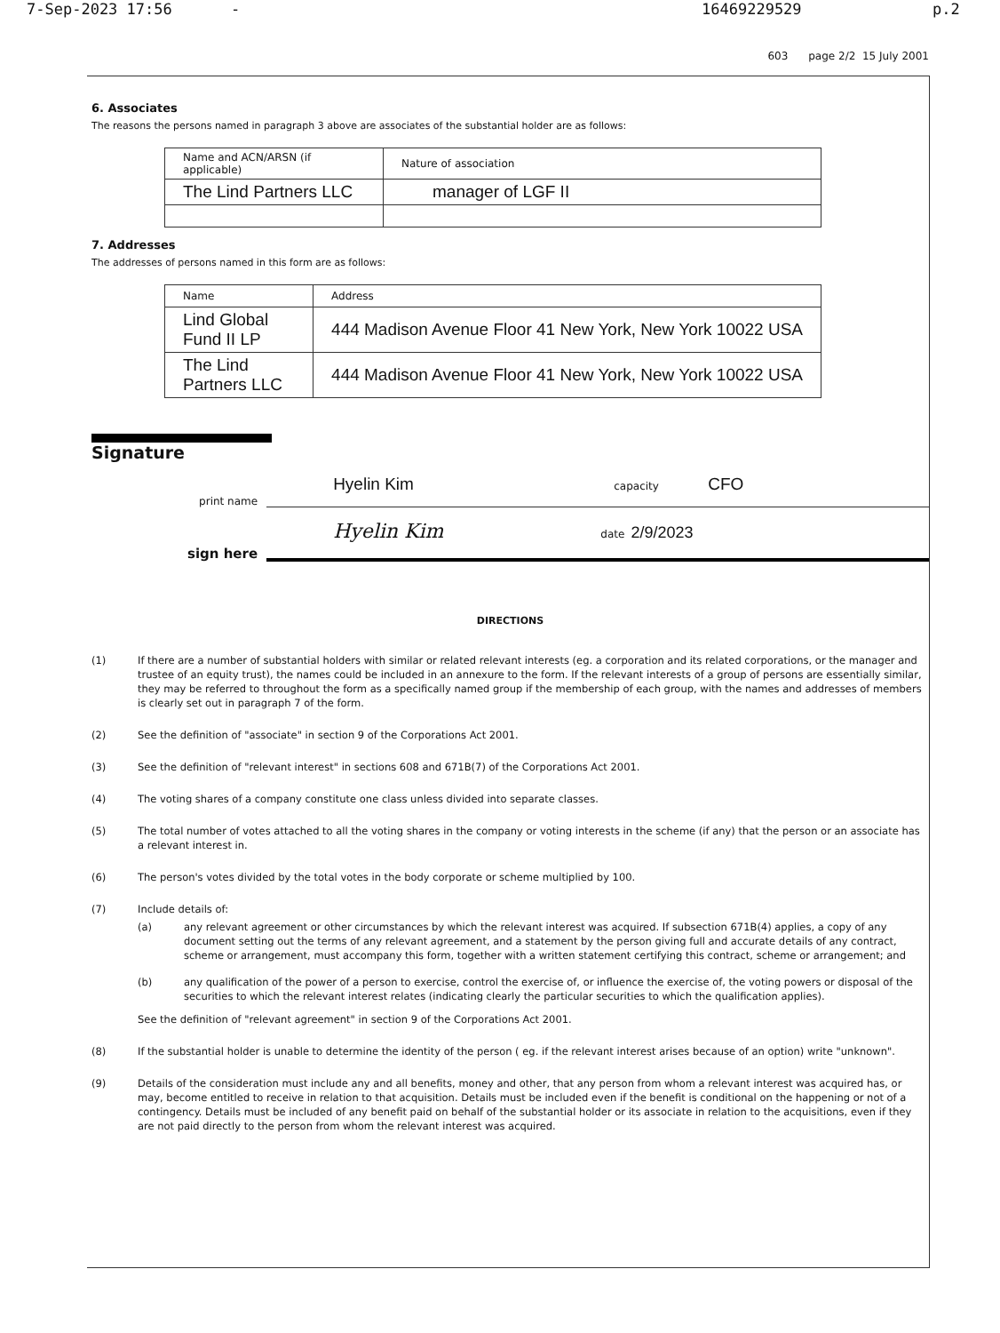7-Sep-2023 17:56 - 16469229529 p.2
603 page 2/2 15 July 2001
6. Associates
The reasons the persons named in paragraph 3 above are associates of the substantial holder are as follows:
| Name and ACN/ARSN (if applicable) | Nature of association |
| --- | --- |
| The Lind Partners LLC | manager of LGF II |
7. Addresses
The addresses of persons named in this form are as follows:
| Name | Address |
| --- | --- |
| Lind Global Fund II LP | 444 Madison Avenue Floor 41 New York, New York 10022 USA |
| The Lind Partners LLC | 444 Madison Avenue Floor 41 New York, New York 10022 USA |
Signature
print name Hyelin Kim capacity CFO
sign here Hyelin Kim date 2/9/2023
DIRECTIONS
(1) If there are a number of substantial holders with similar or related relevant interests (eg. a corporation and its related corporations, or the manager and trustee of an equity trust), the names could be included in an annexure to the form. If the relevant interests of a group of persons are essentially similar, they may be referred to throughout the form as a specifically named group if the membership of each group, with the names and addresses of members is clearly set out in paragraph 7 of the form.
(2) See the definition of "associate" in section 9 of the Corporations Act 2001.
(3) See the definition of "relevant interest" in sections 608 and 671B(7) of the Corporations Act 2001.
(4) The voting shares of a company constitute one class unless divided into separate classes.
(5) The total number of votes attached to all the voting shares in the company or voting interests in the scheme (if any) that the person or an associate has a relevant interest in.
(6) The person's votes divided by the total votes in the body corporate or scheme multiplied by 100.
(7) Include details of:
(a) any relevant agreement or other circumstances by which the relevant interest was acquired. If subsection 671B(4) applies, a copy of any document setting out the terms of any relevant agreement, and a statement by the person giving full and accurate details of any contract, scheme or arrangement, must accompany this form, together with a written statement certifying this contract, scheme or arrangement; and
(b) any qualification of the power of a person to exercise, control the exercise of, or influence the exercise of, the voting powers or disposal of the securities to which the relevant interest relates (indicating clearly the particular securities to which the qualification applies).
See the definition of "relevant agreement" in section 9 of the Corporations Act 2001.
(8) If the substantial holder is unable to determine the identity of the person ( eg. if the relevant interest arises because of an option) write "unknown".
(9) Details of the consideration must include any and all benefits, money and other, that any person from whom a relevant interest was acquired has, or may, become entitled to receive in relation to that acquisition. Details must be included even if the benefit is conditional on the happening or not of a contingency. Details must be included of any benefit paid on behalf of the substantial holder or its associate in relation to the acquisitions, even if they are not paid directly to the person from whom the relevant interest was acquired.